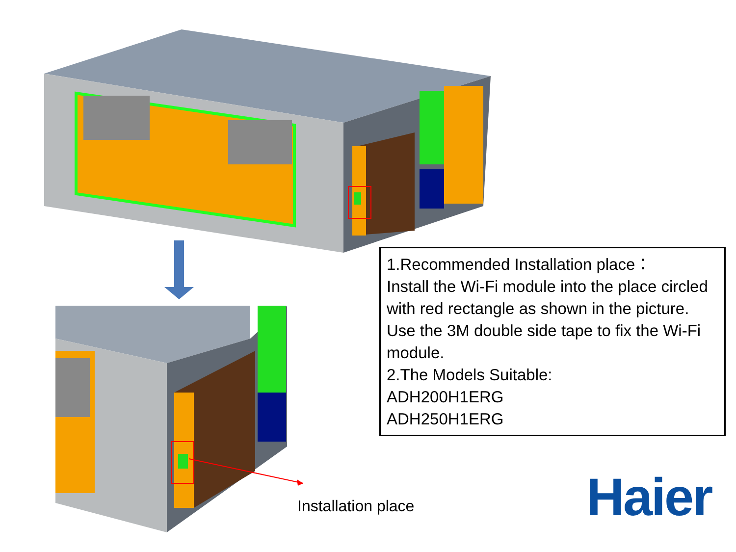1.Recommended Installation place：
Install the Wi-Fi module into the place circled with red rectangle as shown in the picture. Use the 3M double side tape to fix the Wi-Fi module.
2.The Models Suitable:
ADH200H1ERG
ADH250H1ERG
Installation place Haier